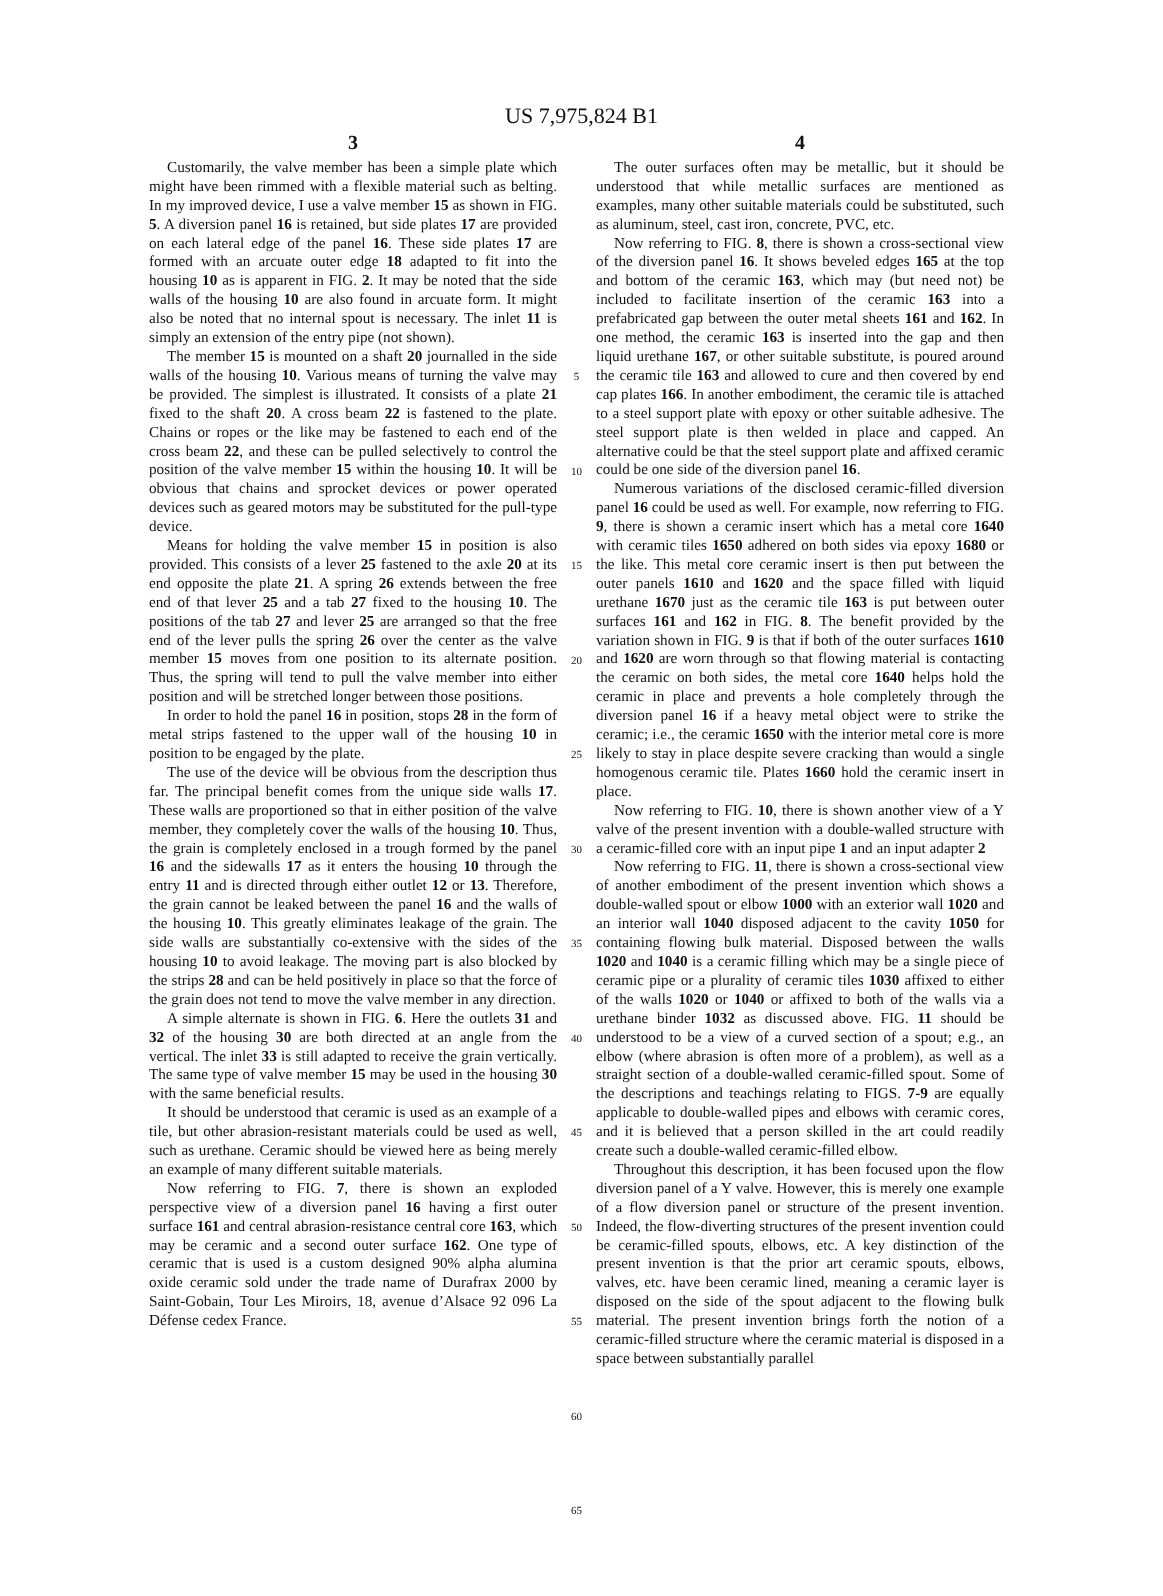US 7,975,824 B1
3
Customarily, the valve member has been a simple plate which might have been rimmed with a flexible material such as belting. In my improved device, I use a valve member 15 as shown in FIG. 5. A diversion panel 16 is retained, but side plates 17 are provided on each lateral edge of the panel 16. These side plates 17 are formed with an arcuate outer edge 18 adapted to fit into the housing 10 as is apparent in FIG. 2. It may be noted that the side walls of the housing 10 are also found in arcuate form. It might also be noted that no internal spout is necessary. The inlet 11 is simply an extension of the entry pipe (not shown).
The member 15 is mounted on a shaft 20 journalled in the side walls of the housing 10. Various means of turning the valve may be provided. The simplest is illustrated. It consists of a plate 21 fixed to the shaft 20. A cross beam 22 is fastened to the plate. Chains or ropes or the like may be fastened to each end of the cross beam 22, and these can be pulled selectively to control the position of the valve member 15 within the housing 10. It will be obvious that chains and sprocket devices or power operated devices such as geared motors may be substituted for the pull-type device.
Means for holding the valve member 15 in position is also provided. This consists of a lever 25 fastened to the axle 20 at its end opposite the plate 21. A spring 26 extends between the free end of that lever 25 and a tab 27 fixed to the housing 10. The positions of the tab 27 and lever 25 are arranged so that the free end of the lever pulls the spring 26 over the center as the valve member 15 moves from one position to its alternate position. Thus, the spring will tend to pull the valve member into either position and will be stretched longer between those positions.
In order to hold the panel 16 in position, stops 28 in the form of metal strips fastened to the upper wall of the housing 10 in position to be engaged by the plate.
The use of the device will be obvious from the description thus far. The principal benefit comes from the unique side walls 17. These walls are proportioned so that in either position of the valve member, they completely cover the walls of the housing 10. Thus, the grain is completely enclosed in a trough formed by the panel 16 and the sidewalls 17 as it enters the housing 10 through the entry 11 and is directed through either outlet 12 or 13. Therefore, the grain cannot be leaked between the panel 16 and the walls of the housing 10. This greatly eliminates leakage of the grain. The side walls are substantially co-extensive with the sides of the housing 10 to avoid leakage. The moving part is also blocked by the strips 28 and can be held positively in place so that the force of the grain does not tend to move the valve member in any direction.
A simple alternate is shown in FIG. 6. Here the outlets 31 and 32 of the housing 30 are both directed at an angle from the vertical. The inlet 33 is still adapted to receive the grain vertically. The same type of valve member 15 may be used in the housing 30 with the same beneficial results.
It should be understood that ceramic is used as an example of a tile, but other abrasion-resistant materials could be used as well, such as urethane. Ceramic should be viewed here as being merely an example of many different suitable materials.
Now referring to FIG. 7, there is shown an exploded perspective view of a diversion panel 16 having a first outer surface 161 and central abrasion-resistance central core 163, which may be ceramic and a second outer surface 162. One type of ceramic that is used is a custom designed 90% alpha alumina oxide ceramic sold under the trade name of Durafrax 2000 by Saint-Gobain, Tour Les Miroirs, 18, avenue d’Alsace 92 096 La Défense cedex France.
5
10
15
20
25
30
35
40
45
50
55
60
65
4
The outer surfaces often may be metallic, but it should be understood that while metallic surfaces are mentioned as examples, many other suitable materials could be substituted, such as aluminum, steel, cast iron, concrete, PVC, etc.
Now referring to FIG. 8, there is shown a cross-sectional view of the diversion panel 16. It shows beveled edges 165 at the top and bottom of the ceramic 163, which may (but need not) be included to facilitate insertion of the ceramic 163 into a prefabricated gap between the outer metal sheets 161 and 162. In one method, the ceramic 163 is inserted into the gap and then liquid urethane 167, or other suitable substitute, is poured around the ceramic tile 163 and allowed to cure and then covered by end cap plates 166. In another embodiment, the ceramic tile is attached to a steel support plate with epoxy or other suitable adhesive. The steel support plate is then welded in place and capped. An alternative could be that the steel support plate and affixed ceramic could be one side of the diversion panel 16.
Numerous variations of the disclosed ceramic-filled diversion panel 16 could be used as well. For example, now referring to FIG. 9, there is shown a ceramic insert which has a metal core 1640 with ceramic tiles 1650 adhered on both sides via epoxy 1680 or the like. This metal core ceramic insert is then put between the outer panels 1610 and 1620 and the space filled with liquid urethane 1670 just as the ceramic tile 163 is put between outer surfaces 161 and 162 in FIG. 8. The benefit provided by the variation shown in FIG. 9 is that if both of the outer surfaces 1610 and 1620 are worn through so that flowing material is contacting the ceramic on both sides, the metal core 1640 helps hold the ceramic in place and prevents a hole completely through the diversion panel 16 if a heavy metal object were to strike the ceramic; i.e., the ceramic 1650 with the interior metal core is more likely to stay in place despite severe cracking than would a single homogenous ceramic tile. Plates 1660 hold the ceramic insert in place.
Now referring to FIG. 10, there is shown another view of a Y valve of the present invention with a double-walled structure with a ceramic-filled core with an input pipe 1 and an input adapter 2
Now referring to FIG. 11, there is shown a cross-sectional view of another embodiment of the present invention which shows a double-walled spout or elbow 1000 with an exterior wall 1020 and an interior wall 1040 disposed adjacent to the cavity 1050 for containing flowing bulk material. Disposed between the walls 1020 and 1040 is a ceramic filling which may be a single piece of ceramic pipe or a plurality of ceramic tiles 1030 affixed to either of the walls 1020 or 1040 or affixed to both of the walls via a urethane binder 1032 as discussed above. FIG. 11 should be understood to be a view of a curved section of a spout; e.g., an elbow (where abrasion is often more of a problem), as well as a straight section of a double-walled ceramic-filled spout. Some of the descriptions and teachings relating to FIGS. 7-9 are equally applicable to double-walled pipes and elbows with ceramic cores, and it is believed that a person skilled in the art could readily create such a double-walled ceramic-filled elbow.
Throughout this description, it has been focused upon the flow diversion panel of a Y valve. However, this is merely one example of a flow diversion panel or structure of the present invention. Indeed, the flow-diverting structures of the present invention could be ceramic-filled spouts, elbows, etc. A key distinction of the present invention is that the prior art ceramic spouts, elbows, valves, etc. have been ceramic lined, meaning a ceramic layer is disposed on the side of the spout adjacent to the flowing bulk material. The present invention brings forth the notion of a ceramic-filled structure where the ceramic material is disposed in a space between substantially parallel